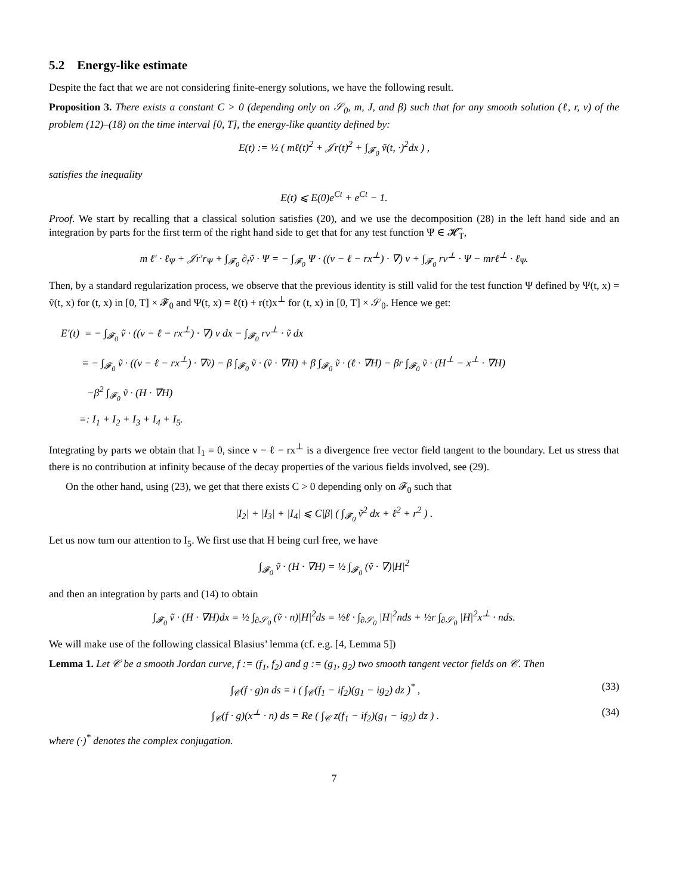5.2 Energy-like estimate
Despite the fact that we are not considering finite-energy solutions, we have the following result.
Proposition 3. There exists a constant C > 0 (depending only on 𝒮<sub>0</sub>, m, J, and β) such that for any smooth solution (ℓ, r, v) of the problem (12)–(18) on the time interval [0, T], the energy-like quantity defined by:
E(t) := ½ ( mℓ(t)<sup>2</sup> + 𝒥r(t)<sup>2</sup> + ∫<sub>𝓕<sub>0</sub></sub> ṽ(t, ·)<sup>2</sup>dx ) ,
satisfies the inequality
E(t) ⩽ E(0)e<sup>Ct</sup> + e<sup>Ct</sup> − 1.
Proof. We start by recalling that a classical solution satisfies (20), and we use the decomposition (28) in the left hand side and an integration by parts for the first term of the right hand side to get that for any test function Ψ ∈ 𝓗̃<sub>T</sub>,
m ℓ′ · ℓ<sub>Ψ</sub> + 𝒥r′r<sub>Ψ</sub> + ∫<sub>𝓕<sub>0</sub></sub> ∂<sub>t</sub>ṽ · Ψ = − ∫<sub>𝓕<sub>0</sub></sub> Ψ · ((v − ℓ − rx<sup>⊥</sup>) · ∇) v + ∫<sub>𝓕<sub>0</sub></sub> rv<sup>⊥</sup> · Ψ − mrℓ<sup>⊥</sup> · ℓ<sub>Ψ</sub>.
Then, by a standard regularization process, we observe that the previous identity is still valid for the test function Ψ defined by Ψ(t, x) = ṽ(t, x) for (t, x) in [0, T] × 𝓕<sub>0</sub> and Ψ(t, x) = ℓ(t) + r(t)x<sup>⊥</sup> for (t, x) in [0, T] × 𝒮<sub>0</sub>. Hence we get:
E′(t) = − ∫<sub>𝓕<sub>0</sub></sub> ṽ · ((v − ℓ − rx<sup>⊥</sup>) · ∇) v dx − ∫<sub>𝓕<sub>0</sub></sub> rv<sup>⊥</sup> · ṽ dx
= − ∫<sub>𝓕<sub>0</sub></sub> ṽ · ((v − ℓ − rx<sup>⊥</sup>) · ∇ṽ) − β ∫<sub>𝓕<sub>0</sub></sub> ṽ · (ṽ · ∇H) + β ∫<sub>𝓕<sub>0</sub></sub> ṽ · (ℓ · ∇H) − βr ∫<sub>𝓕<sub>0</sub></sub> ṽ · (H<sup>⊥</sup> − x<sup>⊥</sup> · ∇H)
−β<sup>2</sup> ∫<sub>𝓕<sub>0</sub></sub> ṽ · (H · ∇H)
=: I<sub>1</sub> + I<sub>2</sub> + I<sub>3</sub> + I<sub>4</sub> + I<sub>5</sub>.
Integrating by parts we obtain that I<sub>1</sub> = 0, since v − ℓ − rx<sup>⊥</sup> is a divergence free vector field tangent to the boundary. Let us stress that there is no contribution at infinity because of the decay properties of the various fields involved, see (29).
On the other hand, using (23), we get that there exists C > 0 depending only on 𝓕<sub>0</sub> such that
|I<sub>2</sub>| + |I<sub>3</sub>| + |I<sub>4</sub>| ⩽ C|β| ( ∫<sub>𝓕<sub>0</sub></sub> ṽ<sup>2</sup> dx + ℓ<sup>2</sup> + r<sup>2</sup> ) .
Let us now turn our attention to I<sub>5</sub>. We first use that H being curl free, we have
∫<sub>𝓕<sub>0</sub></sub> ṽ · (H · ∇H) = ½ ∫<sub>𝓕<sub>0</sub></sub> (ṽ · ∇)|H|<sup>2</sup>
and then an integration by parts and (14) to obtain
∫<sub>𝓕<sub>0</sub></sub> ṽ · (H · ∇H)dx = ½ ∫<sub>∂𝒮<sub>0</sub></sub> (ṽ · n)|H|<sup>2</sup>ds = ½ℓ · ∫<sub>∂𝒮<sub>0</sub></sub> |H|<sup>2</sup>nds + ½r ∫<sub>∂𝒮<sub>0</sub></sub> |H|<sup>2</sup>x<sup>⊥</sup> · nds.
We will make use of the following classical Blasius’ lemma (cf. e.g. [4, Lemma 5])
Lemma 1. Let 𝒞 be a smooth Jordan curve, f := (f<sub>1</sub>, f<sub>2</sub>) and g := (g<sub>1</sub>, g<sub>2</sub>) two smooth tangent vector fields on 𝒞. Then
∫<sub>𝒞</sub>(f · g)n ds = i ( ∫<sub>𝒞</sub>(f<sub>1</sub> − if<sub>2</sub>)(g<sub>1</sub> − ig<sub>2</sub>) dz )<sup>*</sup> , (33)
∫<sub>𝒞</sub>(f · g)(x<sup>⊥</sup> · n) ds = Re ( ∫<sub>𝒞</sub> z(f<sub>1</sub> − if<sub>2</sub>)(g<sub>1</sub> − ig<sub>2</sub>) dz ) . (34)
where (·)<sup>*</sup> denotes the complex conjugation.
7